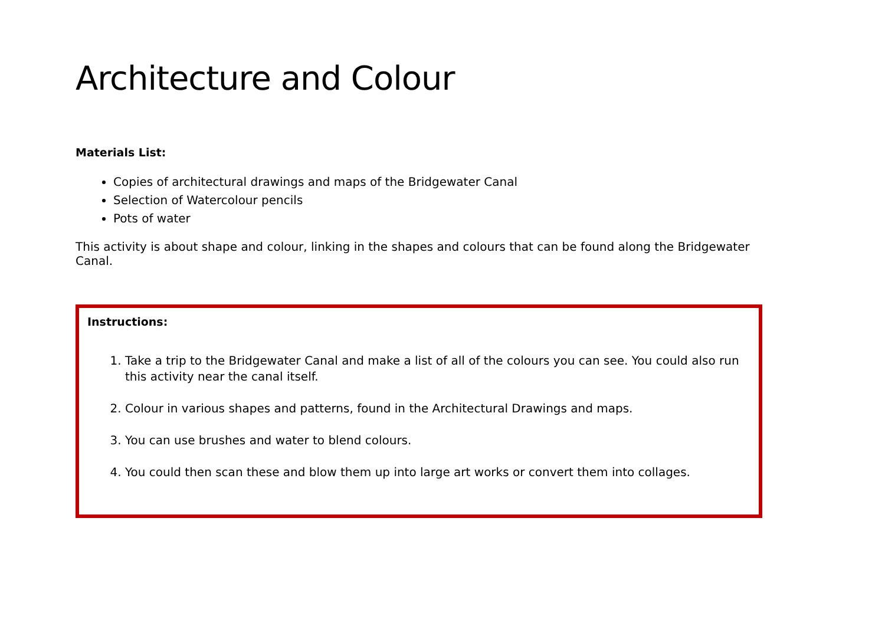Architecture and Colour
Materials List:
Copies of architectural drawings and maps of the Bridgewater Canal
Selection of Watercolour pencils
Pots of water
This activity is about shape and colour, linking in the shapes and colours that can be found along the Bridgewater Canal.
Instructions:
1. Take a trip to the Bridgewater Canal and make a list of all of the colours you can see. You could also run this activity near the canal itself.
2. Colour in various shapes and patterns, found in the Architectural Drawings and maps.
3. You can use brushes and water to blend colours.
4. You could then scan these and blow them up into large art works or convert them into collages.